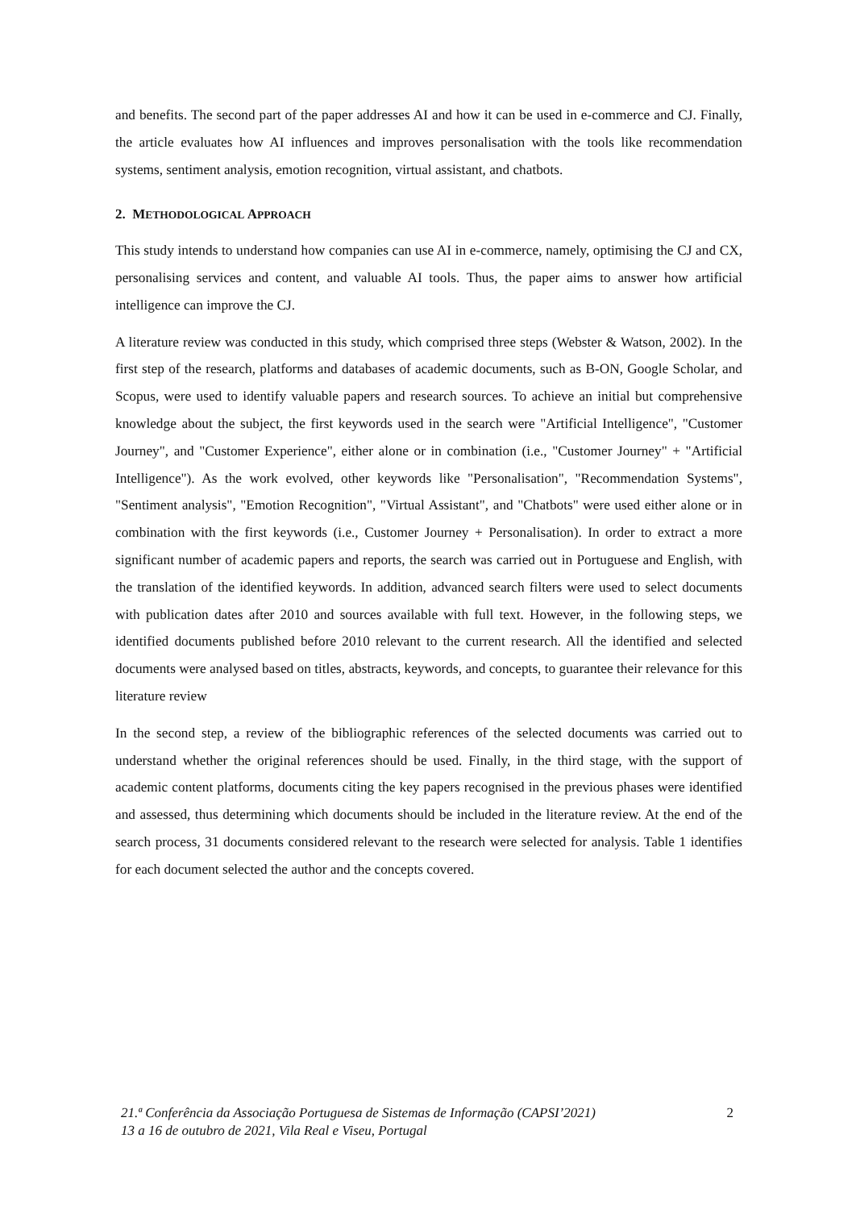and benefits. The second part of the paper addresses AI and how it can be used in e-commerce and CJ. Finally, the article evaluates how AI influences and improves personalisation with the tools like recommendation systems, sentiment analysis, emotion recognition, virtual assistant, and chatbots.
2. METHODOLOGICAL APPROACH
This study intends to understand how companies can use AI in e-commerce, namely, optimising the CJ and CX, personalising services and content, and valuable AI tools. Thus, the paper aims to answer how artificial intelligence can improve the CJ.
A literature review was conducted in this study, which comprised three steps (Webster & Watson, 2002). In the first step of the research, platforms and databases of academic documents, such as B-ON, Google Scholar, and Scopus, were used to identify valuable papers and research sources. To achieve an initial but comprehensive knowledge about the subject, the first keywords used in the search were "Artificial Intelligence", "Customer Journey", and "Customer Experience", either alone or in combination (i.e., "Customer Journey" + "Artificial Intelligence"). As the work evolved, other keywords like "Personalisation", "Recommendation Systems", "Sentiment analysis", "Emotion Recognition", "Virtual Assistant", and "Chatbots" were used either alone or in combination with the first keywords (i.e., Customer Journey + Personalisation). In order to extract a more significant number of academic papers and reports, the search was carried out in Portuguese and English, with the translation of the identified keywords. In addition, advanced search filters were used to select documents with publication dates after 2010 and sources available with full text. However, in the following steps, we identified documents published before 2010 relevant to the current research. All the identified and selected documents were analysed based on titles, abstracts, keywords, and concepts, to guarantee their relevance for this literature review
In the second step, a review of the bibliographic references of the selected documents was carried out to understand whether the original references should be used. Finally, in the third stage, with the support of academic content platforms, documents citing the key papers recognised in the previous phases were identified and assessed, thus determining which documents should be included in the literature review. At the end of the search process, 31 documents considered relevant to the research were selected for analysis. Table 1 identifies for each document selected the author and the concepts covered.
21.ª Conferência da Associação Portuguesa de Sistemas de Informação (CAPSI’2021) 2
13 a 16 de outubro de 2021, Vila Real e Viseu, Portugal